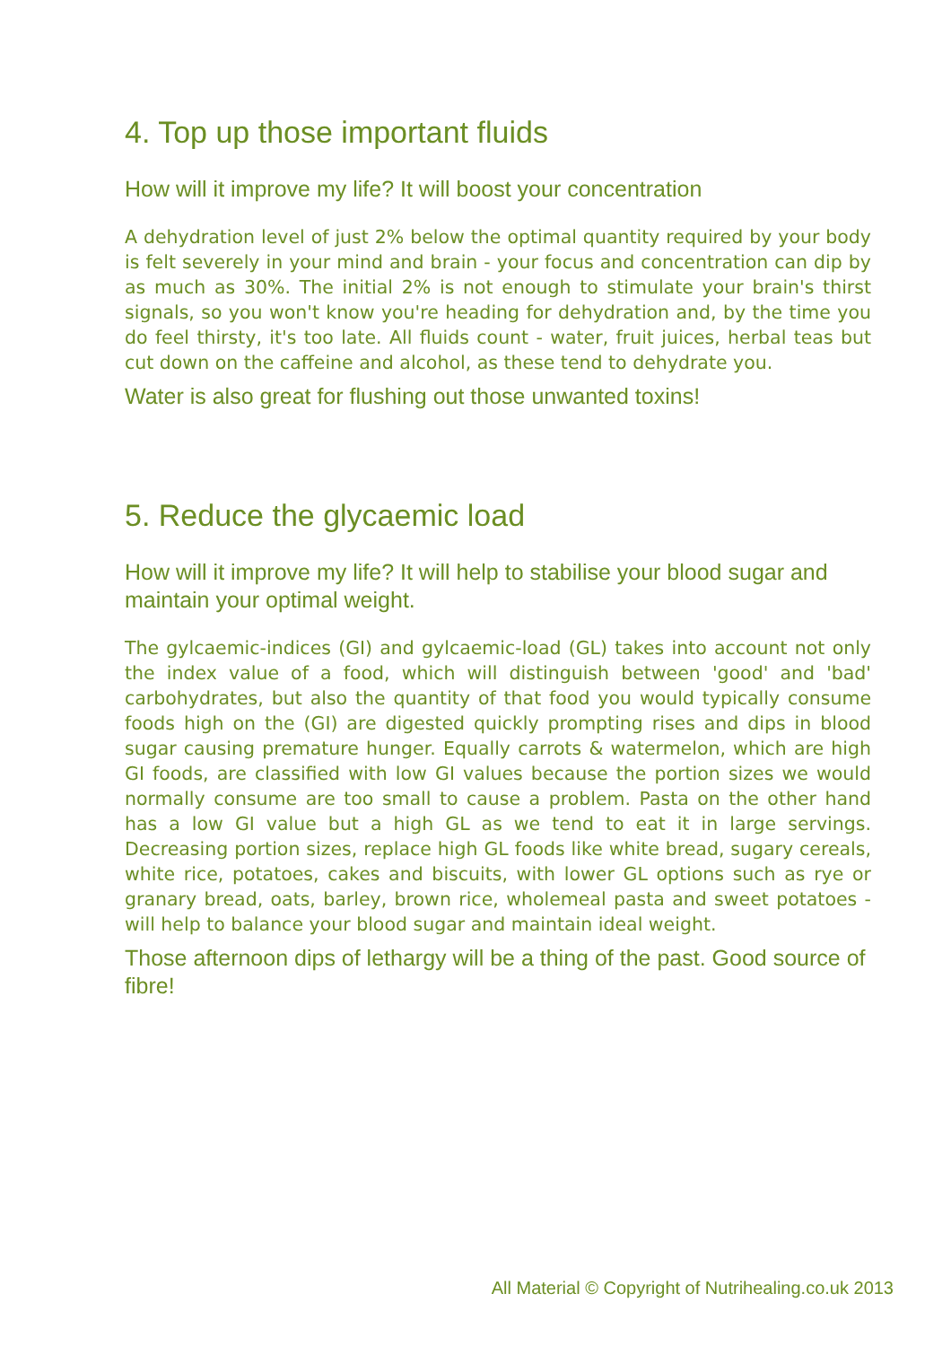4. Top up those important fluids
How will it improve my life? It will boost your concentration
A dehydration level of just 2% below the optimal quantity required by your body is felt severely in your mind and brain - your focus and concentration can dip by as much as 30%. The initial 2% is not enough to stimulate your brain's thirst signals, so you won't know you're heading for dehydration and, by the time you do feel thirsty, it's too late. All fluids count - water, fruit juices, herbal teas but cut down on the caffeine and alcohol, as these tend to dehydrate you.
Water is also great for flushing out those unwanted toxins!
5. Reduce the glycaemic load
How will it improve my life? It will help to stabilise your blood sugar and maintain your optimal weight.
The gylcaemic-indices (GI) and gylcaemic-load (GL) takes into account not only the index value of a food, which will distinguish between 'good' and 'bad' carbohydrates, but also the quantity of that food you would typically consume foods high on the (GI) are digested quickly prompting rises and dips in blood sugar causing premature hunger. Equally carrots & watermelon, which are high GI foods, are classified with low GI values because the portion sizes we would normally consume are too small to cause a problem. Pasta on the other hand has a low GI value but a high GL as we tend to eat it in large servings. Decreasing portion sizes, replace high GL foods like white bread, sugary cereals, white rice, potatoes, cakes and biscuits, with lower GL options such as rye or granary bread, oats, barley, brown rice, wholemeal pasta and sweet potatoes - will help to balance your blood sugar and maintain ideal weight.
Those afternoon dips of lethargy will be a thing of the past. Good source of fibre!
All Material © Copyright of Nutrihealing.co.uk 2013